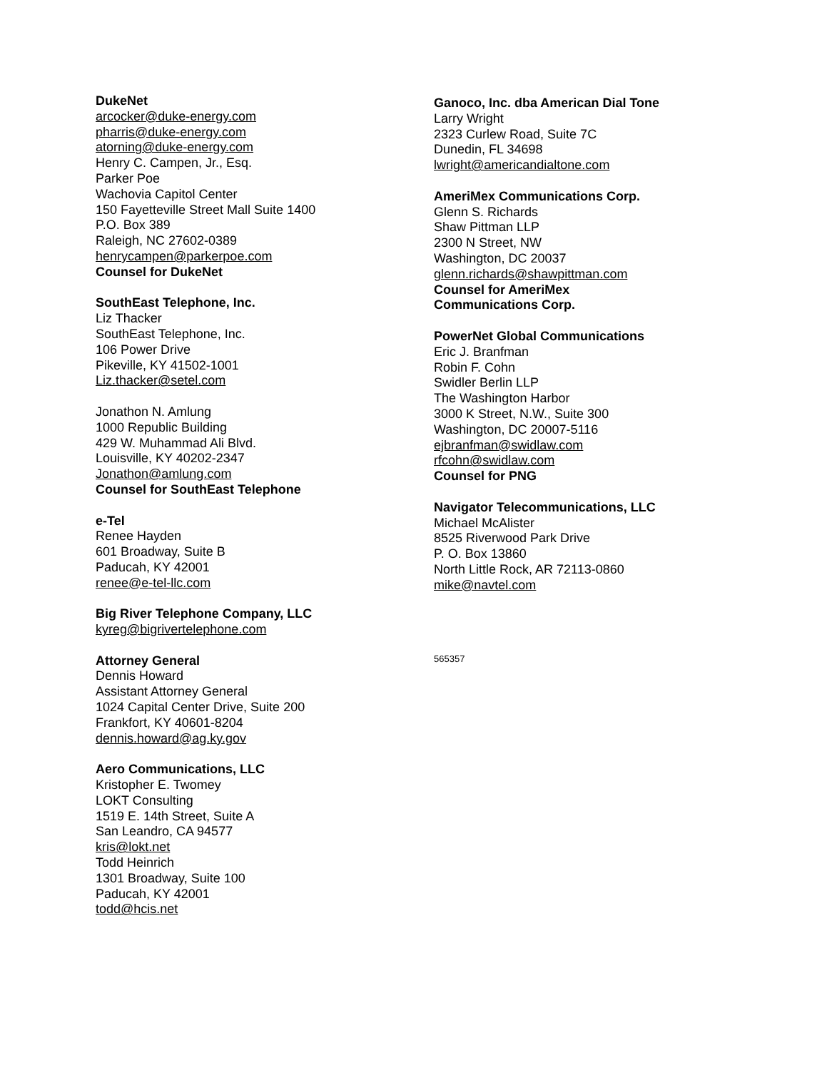DukeNet
arcocker@duke-energy.com
pharris@duke-energy.com
atorning@duke-energy.com
Henry C. Campen, Jr., Esq.
Parker Poe
Wachovia Capitol Center
150 Fayetteville Street Mall Suite 1400
P.O. Box 389
Raleigh, NC 27602-0389
henrycampen@parkerpoe.com
Counsel for DukeNet
SouthEast Telephone, Inc.
Liz Thacker
SouthEast Telephone, Inc.
106 Power Drive
Pikeville, KY 41502-1001
Liz.thacker@setel.com
Jonathon N. Amlung
1000 Republic Building
429 W. Muhammad Ali Blvd.
Louisville, KY 40202-2347
Jonathon@amlung.com
Counsel for SouthEast Telephone
e-Tel
Renee Hayden
601 Broadway, Suite B
Paducah, KY 42001
renee@e-tel-llc.com
Big River Telephone Company, LLC
kyreg@bigrivertelephone.com
Attorney General
Dennis Howard
Assistant Attorney General
1024 Capital Center Drive, Suite 200
Frankfort, KY 40601-8204
dennis.howard@ag.ky.gov
Aero Communications, LLC
Kristopher E. Twomey
LOKT Consulting
1519 E. 14th Street, Suite A
San Leandro, CA 94577
kris@lokt.net
Todd Heinrich
1301 Broadway, Suite 100
Paducah, KY 42001
todd@hcis.net
Ganoco, Inc. dba American Dial Tone
Larry Wright
2323 Curlew Road, Suite 7C
Dunedin, FL 34698
lwright@americandialtone.com
AmeriMex Communications Corp.
Glenn S. Richards
Shaw Pittman LLP
2300 N Street, NW
Washington, DC 20037
glenn.richards@shawpittman.com
Counsel for AmeriMex
Communications Corp.
PowerNet Global Communications
Eric J. Branfman
Robin F. Cohn
Swidler Berlin LLP
The Washington Harbor
3000 K Street, N.W., Suite 300
Washington, DC 20007-5116
ejbranfman@swidlaw.com
rfcohn@swidlaw.com
Counsel for PNG
Navigator Telecommunications, LLC
Michael McAlister
8525 Riverwood Park Drive
P. O. Box 13860
North Little Rock, AR 72113-0860
mike@navtel.com
565357